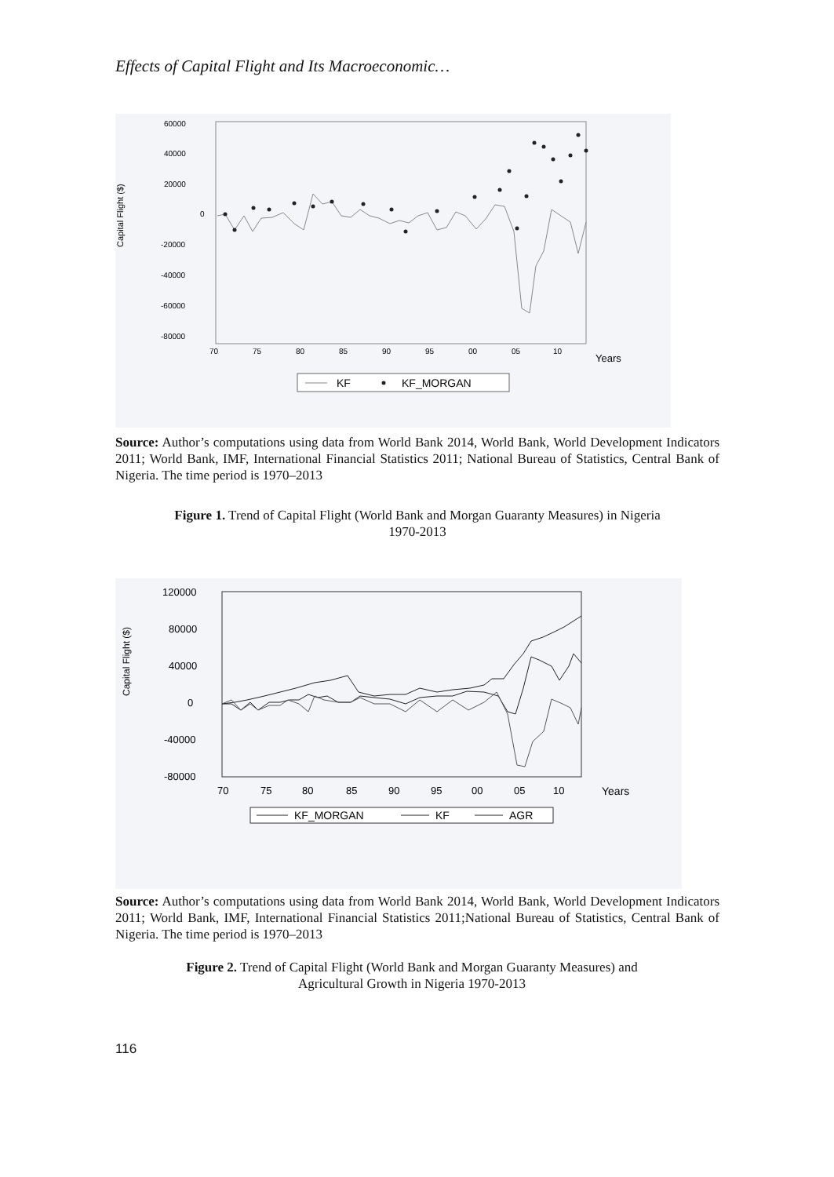Effects of Capital Flight and Its Macroeconomic…
Capital Flight ($)
60000
40000
20000
0
-20000
-40000
-60000
-80000
70
75
80
85
90
95
00
05
10
Years
KF
KF_MORGAN
Source: Author’s computations using data from World Bank 2014, World Bank, World Development Indicators 2011; World Bank, IMF, International Financial Statistics 2011; National Bureau of Statistics, Central Bank of Nigeria. The time period is 1970–2013
Figure 1. Trend of Capital Flight (World Bank and Morgan Guaranty Measures) in Nigeria
1970-2013
Capital Flight ($)
120000
80000
40000
0
-40000
-80000
70
75
80
85
90
95
00
05
10
Years
KF_MORGAN
KF
AGR
Source: Author’s computations using data from World Bank 2014, World Bank, World Development Indicators 2011; World Bank, IMF, International Financial Statistics 2011;National Bureau of Statistics, Central Bank of Nigeria. The time period is 1970–2013
Figure 2. Trend of Capital Flight (World Bank and Morgan Guaranty Measures) and
Agricultural Growth in Nigeria 1970-2013
116